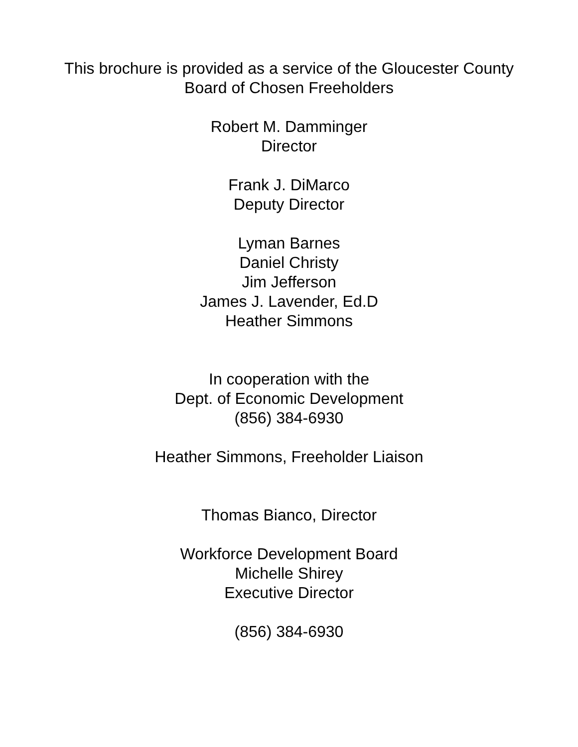This brochure is provided as a service of the Gloucester County
Board of Chosen Freeholders
Robert M. Damminger
Director
Frank J. DiMarco
Deputy Director
Lyman Barnes
Daniel Christy
Jim Jefferson
James J. Lavender, Ed.D
Heather Simmons
In cooperation with the
Dept. of Economic Development
(856) 384-6930
Heather Simmons, Freeholder Liaison
Thomas Bianco, Director
Workforce Development Board
Michelle Shirey
Executive Director
(856) 384-6930